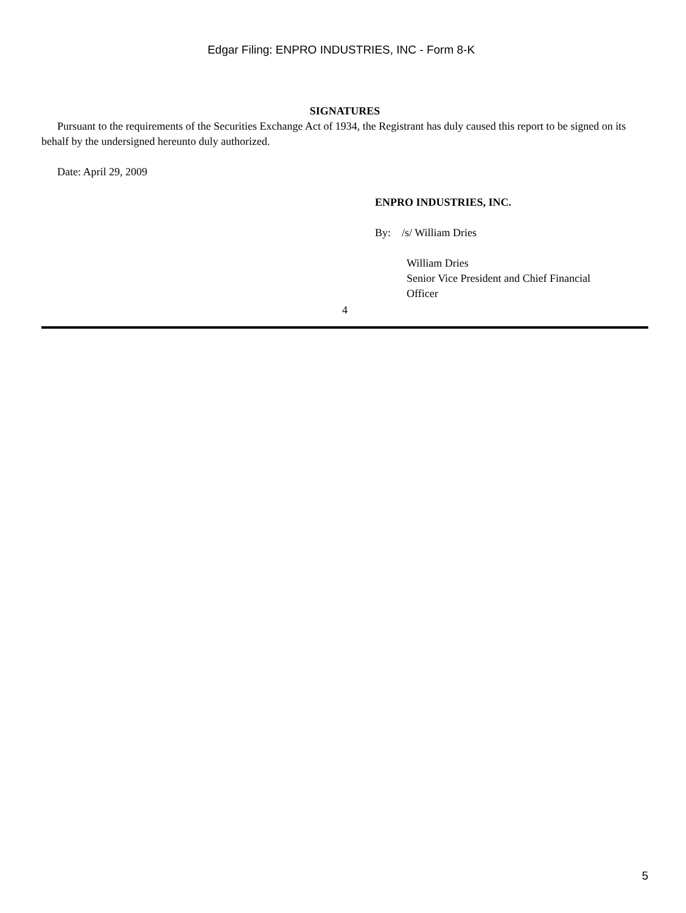Edgar Filing: ENPRO INDUSTRIES, INC - Form 8-K
SIGNATURES
Pursuant to the requirements of the Securities Exchange Act of 1934, the Registrant has duly caused this report to be signed on its behalf by the undersigned hereunto duly authorized.
Date: April 29, 2009
ENPRO INDUSTRIES, INC.
By: /s/ William Dries
William Dries
Senior Vice President and Chief Financial
Officer
4
5